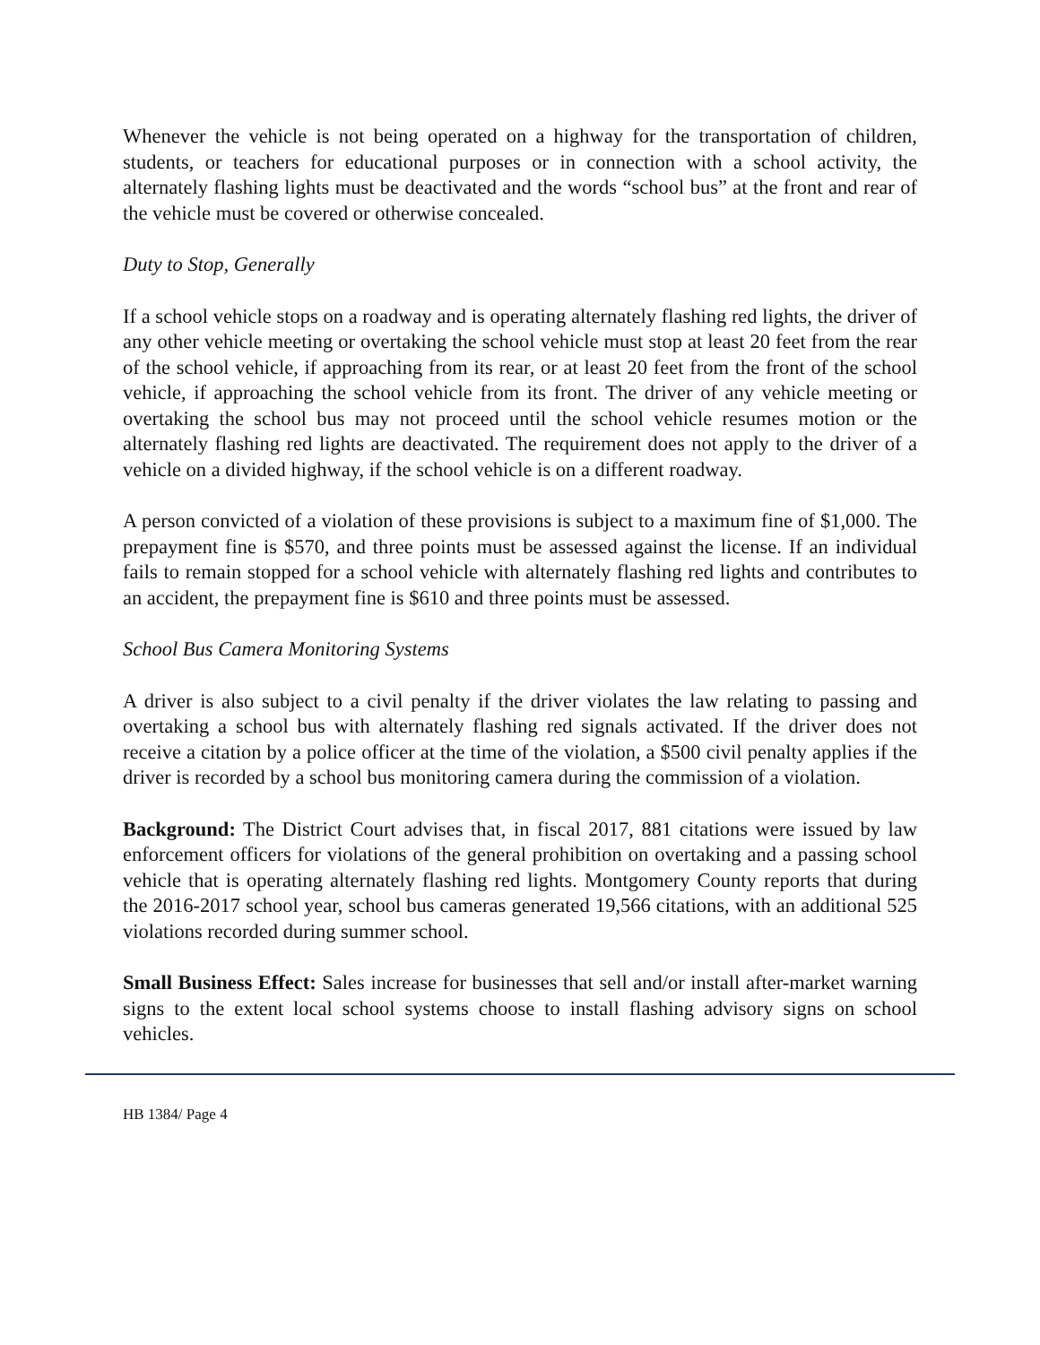Whenever the vehicle is not being operated on a highway for the transportation of children, students, or teachers for educational purposes or in connection with a school activity, the alternately flashing lights must be deactivated and the words “school bus” at the front and rear of the vehicle must be covered or otherwise concealed.
Duty to Stop, Generally
If a school vehicle stops on a roadway and is operating alternately flashing red lights, the driver of any other vehicle meeting or overtaking the school vehicle must stop at least 20 feet from the rear of the school vehicle, if approaching from its rear, or at least 20 feet from the front of the school vehicle, if approaching the school vehicle from its front. The driver of any vehicle meeting or overtaking the school bus may not proceed until the school vehicle resumes motion or the alternately flashing red lights are deactivated. The requirement does not apply to the driver of a vehicle on a divided highway, if the school vehicle is on a different roadway.
A person convicted of a violation of these provisions is subject to a maximum fine of $1,000. The prepayment fine is $570, and three points must be assessed against the license. If an individual fails to remain stopped for a school vehicle with alternately flashing red lights and contributes to an accident, the prepayment fine is $610 and three points must be assessed.
School Bus Camera Monitoring Systems
A driver is also subject to a civil penalty if the driver violates the law relating to passing and overtaking a school bus with alternately flashing red signals activated. If the driver does not receive a citation by a police officer at the time of the violation, a $500 civil penalty applies if the driver is recorded by a school bus monitoring camera during the commission of a violation.
Background: The District Court advises that, in fiscal 2017, 881 citations were issued by law enforcement officers for violations of the general prohibition on overtaking and a passing school vehicle that is operating alternately flashing red lights. Montgomery County reports that during the 2016-2017 school year, school bus cameras generated 19,566 citations, with an additional 525 violations recorded during summer school.
Small Business Effect: Sales increase for businesses that sell and/or install after-market warning signs to the extent local school systems choose to install flashing advisory signs on school vehicles.
HB 1384/ Page 4